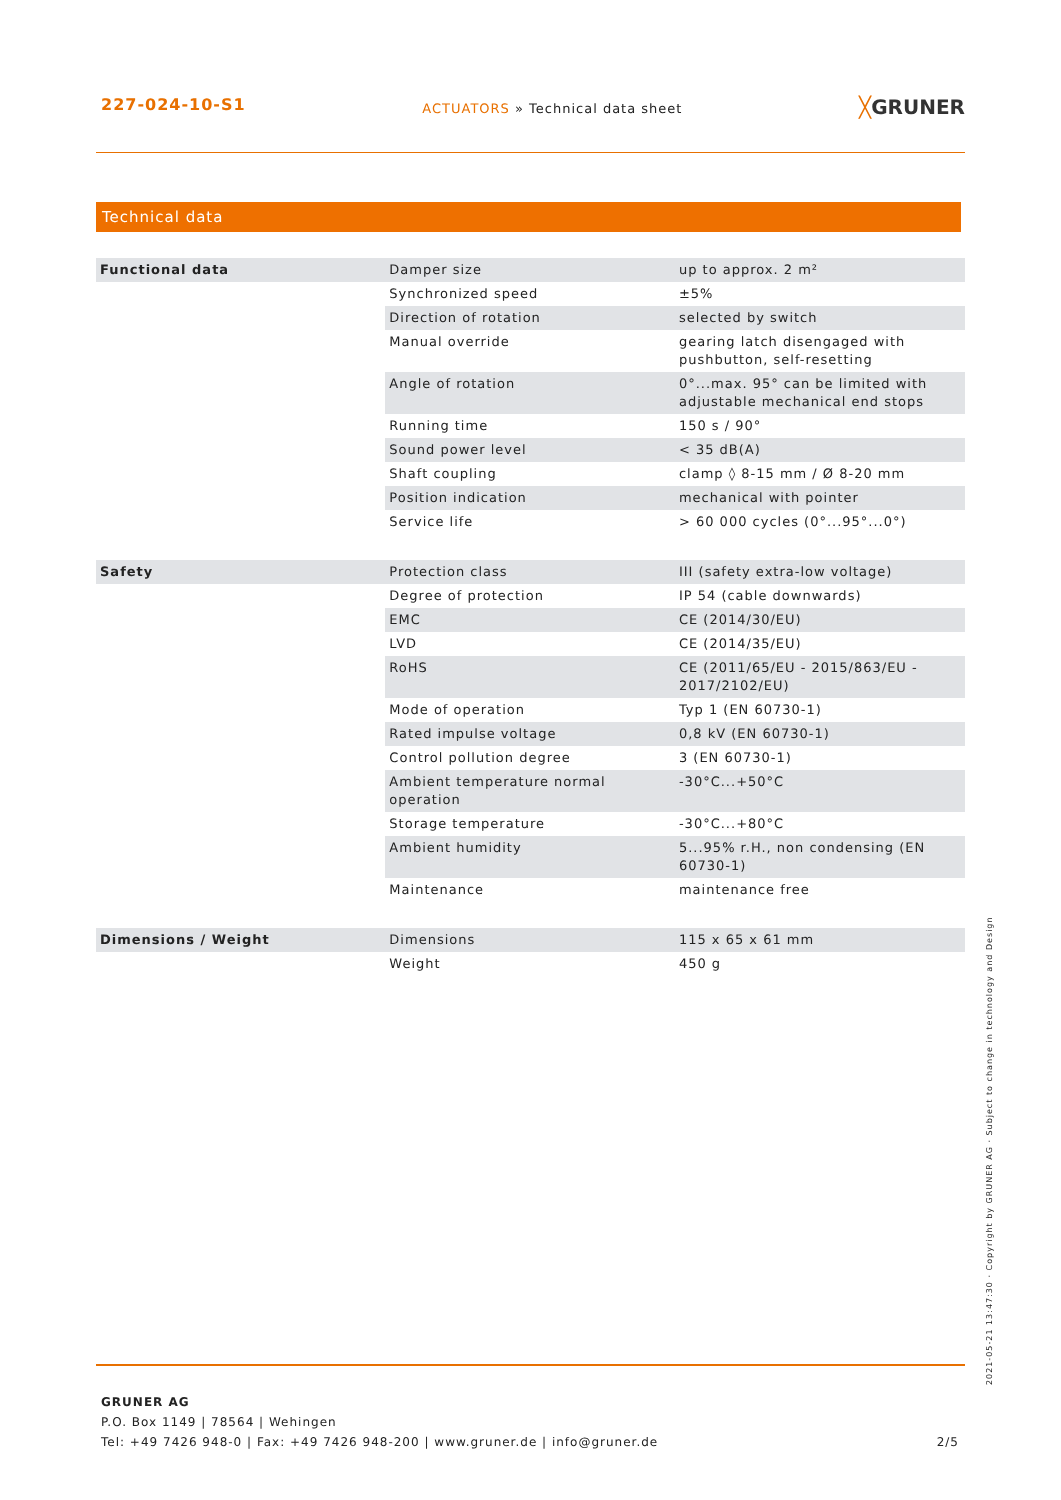227-024-10-S1
ACTUATORS » Technical data sheet
╳GRUNER
Technical data
| Functional data | Damper size | up to approx. 2 m² |
| | Synchronized speed | ±5% |
| | Direction of rotation | selected by switch |
| | Manual override | gearing latch disengaged with pushbutton, self-resetting |
| | Angle of rotation | 0°...max. 95° can be limited with adjustable mechanical end stops |
| | Running time | 150 s / 90° |
| | Sound power level | < 35 dB(A) |
| | Shaft coupling | clamp ◊ 8-15 mm / Ø 8-20 mm |
| | Position indication | mechanical with pointer |
| | Service life | > 60 000 cycles (0°...95°...0°) |
| Safety | Protection class | III (safety extra-low voltage) |
| | Degree of protection | IP 54 (cable downwards) |
| | EMC | CE (2014/30/EU) |
| | LVD | CE (2014/35/EU) |
| | RoHS | CE (2011/65/EU - 2015/863/EU - 2017/2102/EU) |
| | Mode of operation | Typ 1 (EN 60730-1) |
| | Rated impulse voltage | 0,8 kV (EN 60730-1) |
| | Control pollution degree | 3 (EN 60730-1) |
| | Ambient temperature normal operation | -30°C...+50°C |
| | Storage temperature | -30°C...+80°C |
| | Ambient humidity | 5...95% r.H., non condensing (EN 60730-1) |
| | Maintenance | maintenance free |
| Dimensions / Weight | Dimensions | 115 x 65 x 61 mm |
| | Weight | 450 g |
2021-05-21 13:47:30 · Copyright by GRUNER AG · Subject to change in technology and Design
GRUNER AG
P.O. Box 1149 | 78564 | Wehingen
Tel: +49 7426 948-0 | Fax: +49 7426 948-200 | www.gruner.de | info@gruner.de
2/5